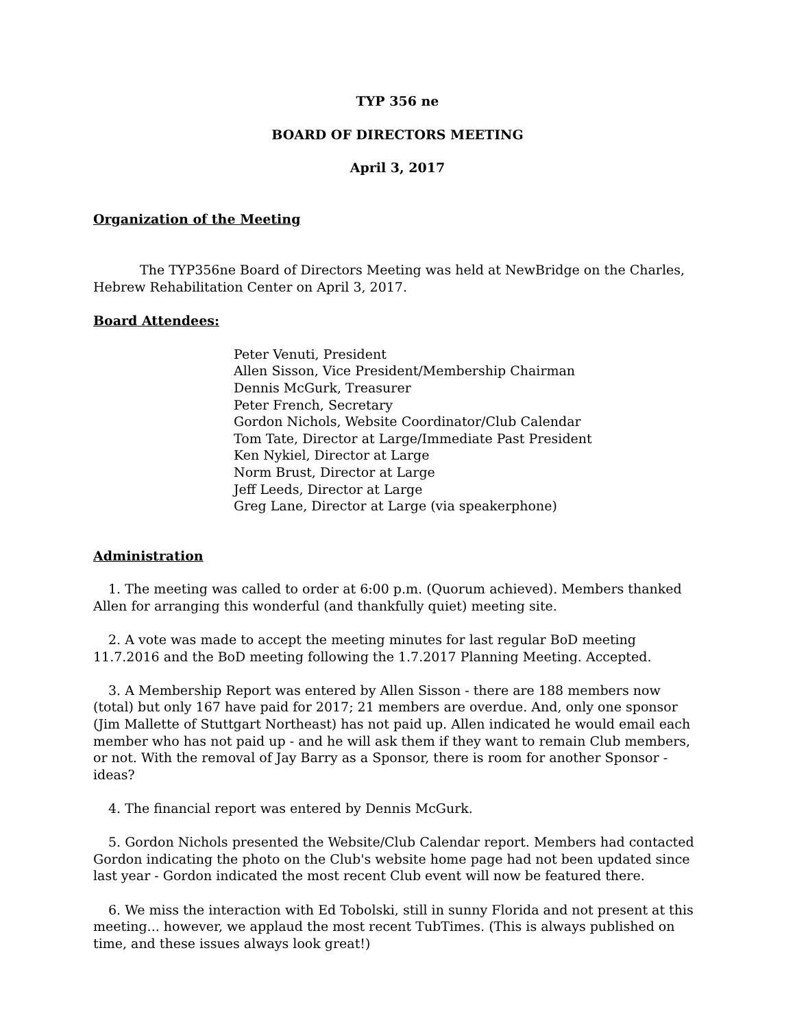TYP 356 ne
BOARD OF DIRECTORS MEETING
April 3, 2017
Organization of the Meeting
The TYP356ne Board of Directors Meeting was held at NewBridge on the Charles, Hebrew Rehabilitation Center on April 3, 2017.
Board Attendees:
Peter Venuti, President
Allen Sisson, Vice President/Membership Chairman
Dennis McGurk, Treasurer
Peter French, Secretary
Gordon Nichols, Website Coordinator/Club Calendar
Tom Tate, Director at Large/Immediate Past President
Ken Nykiel, Director at Large
Norm Brust, Director at Large
Jeff Leeds, Director at Large
Greg Lane, Director at Large (via speakerphone)
Administration
1. The meeting was called to order at 6:00 p.m. (Quorum achieved). Members thanked Allen for arranging this wonderful (and thankfully quiet) meeting site.
2. A vote was made to accept the meeting minutes for last regular BoD meeting 11.7.2016 and the BoD meeting following the 1.7.2017 Planning Meeting. Accepted.
3. A Membership Report was entered by Allen Sisson - there are 188 members now (total) but only 167 have paid for 2017; 21 members are overdue. And, only one sponsor (Jim Mallette of Stuttgart Northeast) has not paid up. Allen indicated he would email each member who has not paid up - and he will ask them if they want to remain Club members, or not. With the removal of Jay Barry as a Sponsor, there is room for another Sponsor - ideas?
4. The financial report was entered by Dennis McGurk.
5. Gordon Nichols presented the Website/Club Calendar report. Members had contacted Gordon indicating the photo on the Club's website home page had not been updated since last year - Gordon indicated the most recent Club event will now be featured there.
6. We miss the interaction with Ed Tobolski, still in sunny Florida and not present at this meeting... however, we applaud the most recent TubTimes. (This is always published on time, and these issues always look great!)